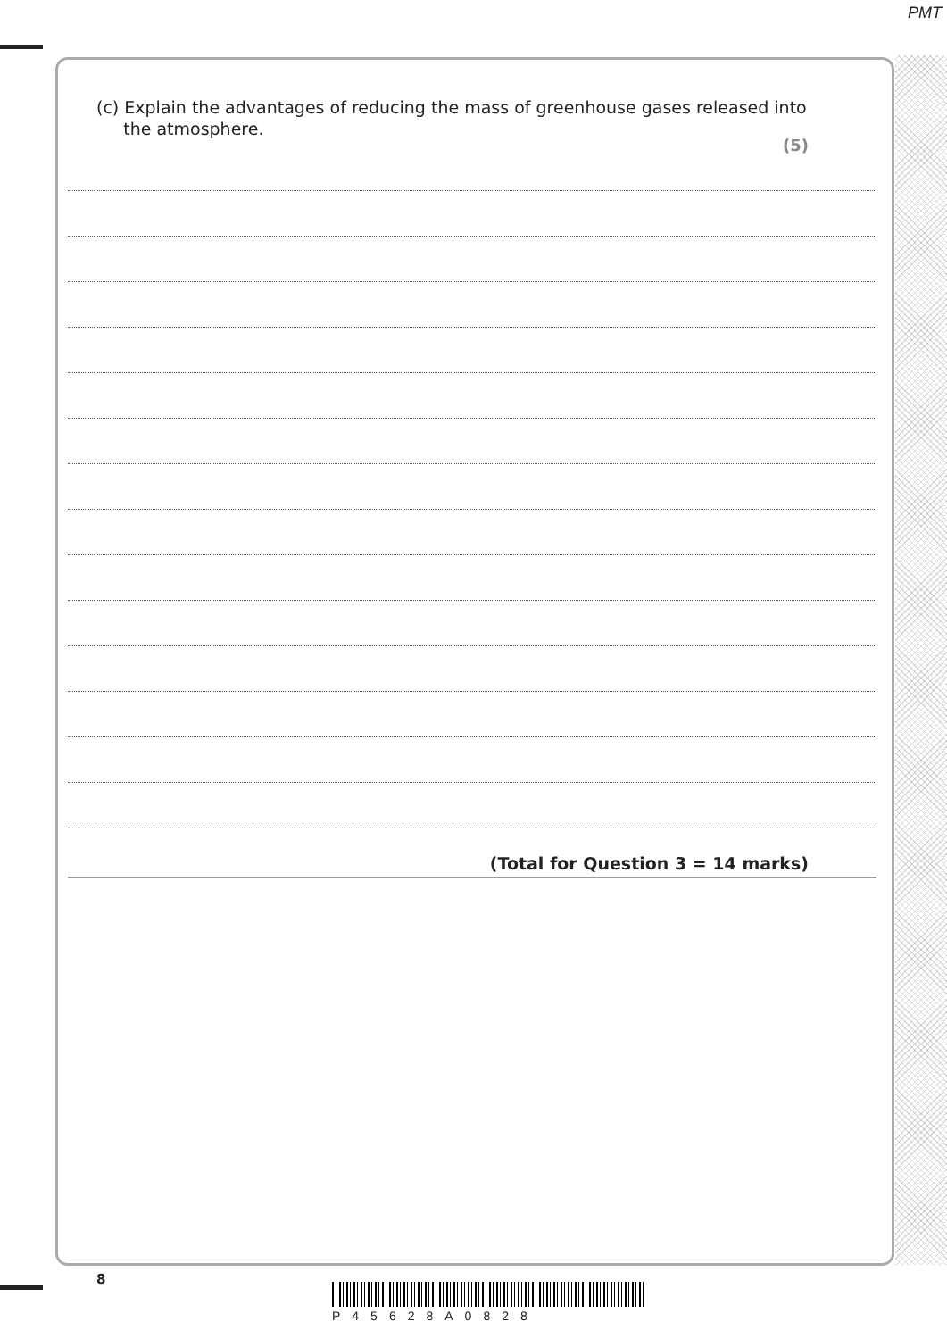PMT
(c) Explain the advantages of reducing the mass of greenhouse gases released into
the atmosphere.
(5)
(Total for Question 3 = 14 marks)
8
P45628A0828